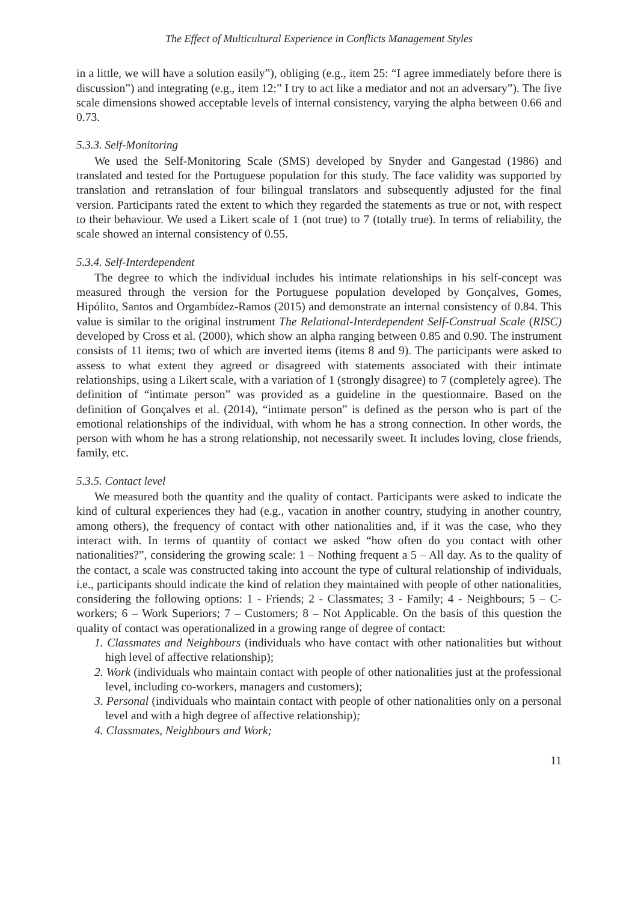The Effect of Multicultural Experience in Conflicts Management Styles
in a little, we will have a solution easily”), obliging (e.g., item 25: “I agree immediately before there is discussion”) and integrating (e.g., item 12:” I try to act like a mediator and not an adversary”). The five scale dimensions showed acceptable levels of internal consistency, varying the alpha between 0.66 and 0.73.
5.3.3. Self-Monitoring
We used the Self-Monitoring Scale (SMS) developed by Snyder and Gangestad (1986) and translated and tested for the Portuguese population for this study. The face validity was supported by translation and retranslation of four bilingual translators and subsequently adjusted for the final version. Participants rated the extent to which they regarded the statements as true or not, with respect to their behaviour. We used a Likert scale of 1 (not true) to 7 (totally true). In terms of reliability, the scale showed an internal consistency of 0.55.
5.3.4. Self-Interdependent
The degree to which the individual includes his intimate relationships in his self-concept was measured through the version for the Portuguese population developed by Gonçalves, Gomes, Hipólito, Santos and Orgambídez-Ramos (2015) and demonstrate an internal consistency of 0.84. This value is similar to the original instrument The Relational-Interdependent Self-Construal Scale (RISC) developed by Cross et al. (2000), which show an alpha ranging between 0.85 and 0.90. The instrument consists of 11 items; two of which are inverted items (items 8 and 9). The participants were asked to assess to what extent they agreed or disagreed with statements associated with their intimate relationships, using a Likert scale, with a variation of 1 (strongly disagree) to 7 (completely agree). The definition of “intimate person” was provided as a guideline in the questionnaire. Based on the definition of Gonçalves et al. (2014), “intimate person” is defined as the person who is part of the emotional relationships of the individual, with whom he has a strong connection. In other words, the person with whom he has a strong relationship, not necessarily sweet. It includes loving, close friends, family, etc.
5.3.5. Contact level
We measured both the quantity and the quality of contact. Participants were asked to indicate the kind of cultural experiences they had (e.g., vacation in another country, studying in another country, among others), the frequency of contact with other nationalities and, if it was the case, who they interact with. In terms of quantity of contact we asked “how often do you contact with other nationalities?”, considering the growing scale: 1 – Nothing frequent a 5 – All day. As to the quality of the contact, a scale was constructed taking into account the type of cultural relationship of individuals, i.e., participants should indicate the kind of relation they maintained with people of other nationalities, considering the following options: 1 - Friends; 2 - Classmates; 3 - Family; 4 - Neighbours; 5 – C-workers; 6 – Work Superiors; 7 – Customers; 8 – Not Applicable. On the basis of this question the quality of contact was operationalized in a growing range of degree of contact:
1. Classmates and Neighbours (individuals who have contact with other nationalities but without high level of affective relationship);
2. Work (individuals who maintain contact with people of other nationalities just at the professional level, including co-workers, managers and customers);
3. Personal (individuals who maintain contact with people of other nationalities only on a personal level and with a high degree of affective relationship);
4. Classmates, Neighbours and Work;
11